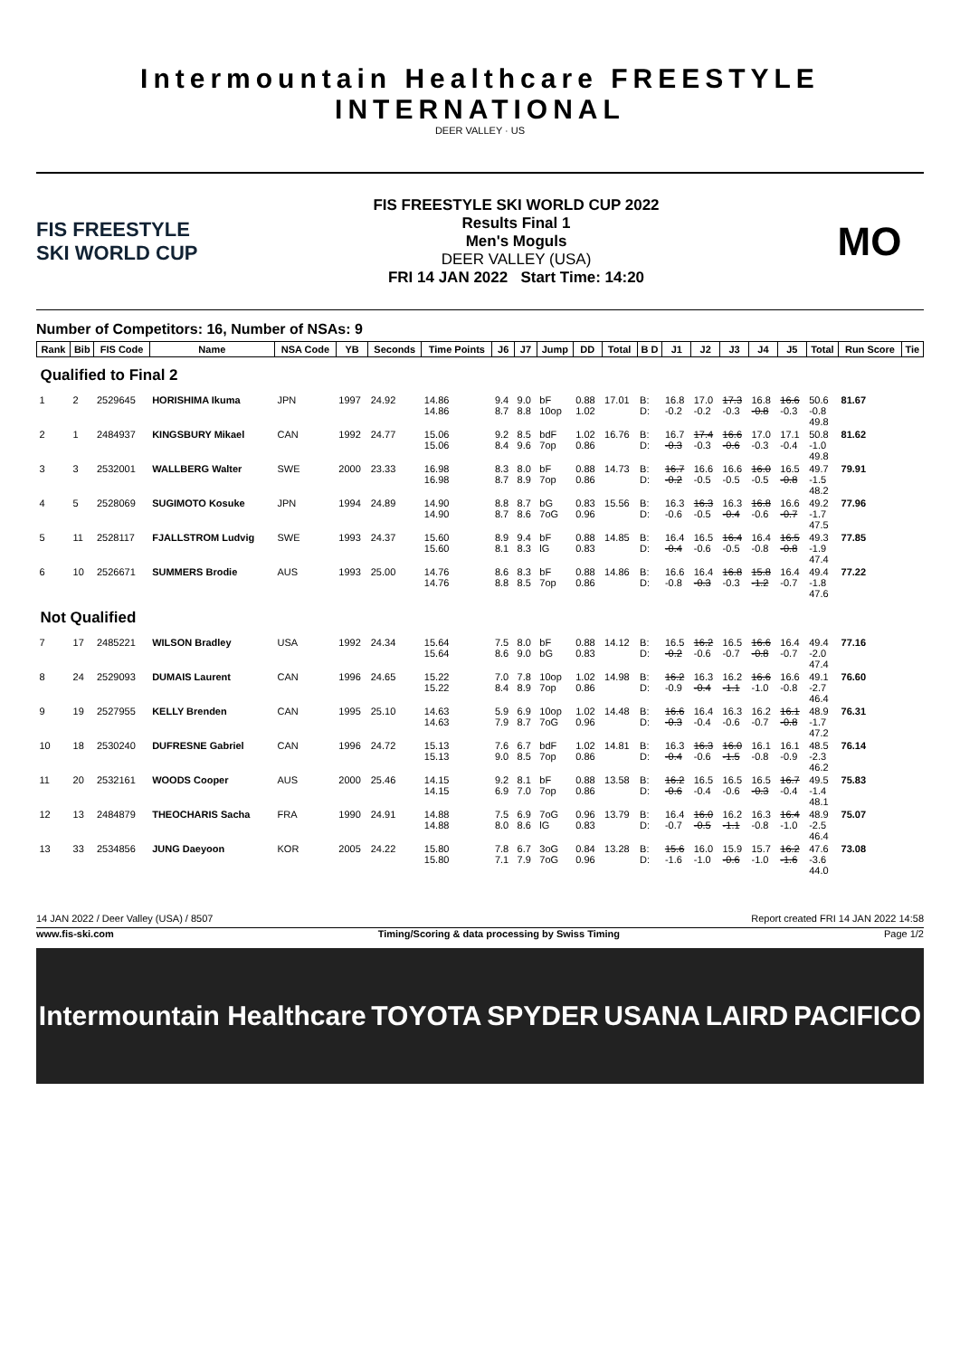Intermountain Healthcare FREESTYLE INTERNATIONAL
DEER VALLEY · US
FIS FREESTYLE SKI WORLD CUP
FIS FREESTYLE SKI WORLD CUP 2022
Results Final 1
Men's Moguls
DEER VALLEY (USA)
FRI 14 JAN 2022 Start Time: 14:20
MO
Number of Competitors: 16, Number of NSAs: 9
| Rank | Bib | FIS Code | Name | NSA Code | YB | Seconds | Time Points | J6 | J7 | Jump | DD | Total | B D | J1 | J2 | J3 | J4 | J5 | Total | Run Score | Tie |
| --- | --- | --- | --- | --- | --- | --- | --- | --- | --- | --- | --- | --- | --- | --- | --- | --- | --- | --- | --- | --- | --- |
| Qualified to Final 2 | | | | | | | | | | | | | | | | | | | | | |
| 1 | 2 | 2529645 | HORISHIMA Ikuma | JPN | 1997 | 24.92 | 14.86 14.86 | 9.4 8.7 | 9.0 8.8 | bF 10op | 0.88 1.02 | 17.01 | B: D: | 16.8 -0.2 | 17.0 -0.2 | 17.3 -0.3 | 16.8 -0.8 | 16.6 -0.3 | 50.6 -0.8 49.8 | 81.67 | |
| 2 | 1 | 2484937 | KINGSBURY Mikael | CAN | 1992 | 24.77 | 15.06 15.06 | 9.2 8.4 | 8.5 9.6 | bdF 7op | 1.02 0.86 | 16.76 | B: D: | 16.7 -0.3 | 17.4 -0.3 | 16.6 -0.6 | 17.0 -0.3 | 17.1 -0.4 | 50.8 -1.0 49.8 | 81.62 | |
| 3 | 3 | 2532001 | WALLBERG Walter | SWE | 2000 | 23.33 | 16.98 16.98 | 8.3 8.7 | 8.0 8.9 | bF 7op | 0.88 0.86 | 14.73 | B: D: | 16.7 -0.2 | 16.6 -0.5 | 16.6 -0.5 | 16.0 -0.5 | 16.5 -0.8 | 49.7 -1.5 48.2 | 79.91 | |
| 4 | 5 | 2528069 | SUGIMOTO Kosuke | JPN | 1994 | 24.89 | 14.90 14.90 | 8.8 8.7 | 8.7 8.6 | bG 7oG | 0.83 0.96 | 15.56 | B: D: | 16.3 -0.6 | 16.3 -0.5 | 16.3 -0.4 | 16.8 -0.6 | 16.6 -0.7 | 49.2 -1.7 47.5 | 77.96 | |
| 5 | 11 | 2528117 | FJALLSTROM Ludvig | SWE | 1993 | 24.37 | 15.60 15.60 | 8.9 8.1 | 9.4 8.3 | bF lG | 0.88 0.83 | 14.85 | B: D: | 16.4 -0.4 | 16.5 -0.6 | 16.4 -0.5 | 16.4 -0.8 | 16.5 -0.8 | 49.3 -1.9 47.4 | 77.85 | |
| 6 | 10 | 2526671 | SUMMERS Brodie | AUS | 1993 | 25.00 | 14.76 14.76 | 8.6 8.8 | 8.3 8.5 | bF 7op | 0.88 0.86 | 14.86 | B: D: | 16.6 -0.8 | 16.4 -0.3 | 16.8 -0.3 | 15.8 -1.2 | 16.4 -0.7 | 49.4 -1.8 47.6 | 77.22 | |
| Not Qualified | | | | | | | | | | | | | | | | | | | | | |
| 7 | 17 | 2485221 | WILSON Bradley | USA | 1992 | 24.34 | 15.64 15.64 | 7.5 8.6 | 8.0 9.0 | bF bG | 0.88 0.83 | 14.12 | B: D: | 16.5 -0.2 | 16.2 -0.6 | 16.5 -0.7 | 16.6 -0.8 | 16.4 -0.7 | 49.4 -2.0 47.4 | 77.16 | |
| 8 | 24 | 2529093 | DUMAIS Laurent | CAN | 1996 | 24.65 | 15.22 15.22 | 7.0 8.4 | 7.8 8.9 | 10op 7op | 1.02 0.86 | 14.98 | B: D: | 16.2 -0.9 | 16.3 -0.4 | 16.2 -1.1 | 16.6 -1.0 | 16.6 -0.8 | 49.1 -2.7 46.4 | 76.60 | |
| 9 | 19 | 2527955 | KELLY Brenden | CAN | 1995 | 25.10 | 14.63 14.63 | 5.9 7.9 | 6.9 8.7 | 10op 7oG | 1.02 0.96 | 14.48 | B: D: | 16.6 -0.3 | 16.4 -0.4 | 16.3 -0.6 | 16.2 -0.7 | 16.1 -0.8 | 48.9 -1.7 47.2 | 76.31 | |
| 10 | 18 | 2530240 | DUFRESNE Gabriel | CAN | 1996 | 24.72 | 15.13 15.13 | 7.6 9.0 | 6.7 8.5 | bdF 7op | 1.02 0.86 | 14.81 | B: D: | 16.3 -0.4 | 16.3 -0.6 | 16.0 -1.5 | 16.1 -0.8 | 16.1 -0.9 | 48.5 -2.3 46.2 | 76.14 | |
| 11 | 20 | 2532161 | WOODS Cooper | AUS | 2000 | 25.46 | 14.15 14.15 | 9.2 6.9 | 8.1 7.0 | bF 7op | 0.88 0.86 | 13.58 | B: D: | 16.2 -0.6 | 16.5 -0.4 | 16.5 -0.6 | 16.5 -0.3 | 16.7 -0.4 | 49.5 -1.4 48.1 | 75.83 | |
| 12 | 13 | 2484879 | THEOCHARIS Sacha | FRA | 1990 | 24.91 | 14.88 14.88 | 7.5 8.0 | 6.9 8.6 | 7oG lG | 0.96 0.83 | 13.79 | B: D: | 16.4 -0.7 | 16.0 -0.5 | 16.2 -1.1 | 16.3 -0.8 | 16.4 -1.0 | 48.9 -2.5 46.4 | 75.07 | |
| 13 | 33 | 2534856 | JUNG Daeyoon | KOR | 2005 | 24.22 | 15.80 15.80 | 7.8 7.1 | 6.7 7.9 | 3oG 7oG | 0.84 0.96 | 13.28 | B: D: | 15.6 -1.6 | 16.0 -1.0 | 15.9 -0.6 | 15.7 -1.0 | 16.2 -1.6 | 47.6 -3.6 44.0 | 73.08 | |
14 JAN 2022 / Deer Valley (USA) / 8507 Report created FRI 14 JAN 2022 14:58
www.fis-ski.com Timing/Scoring & data processing by Swiss Timing Page 1/2
Intermountain Healthcare TOYOTA SPYDER USANA LAIRD PACIFICO